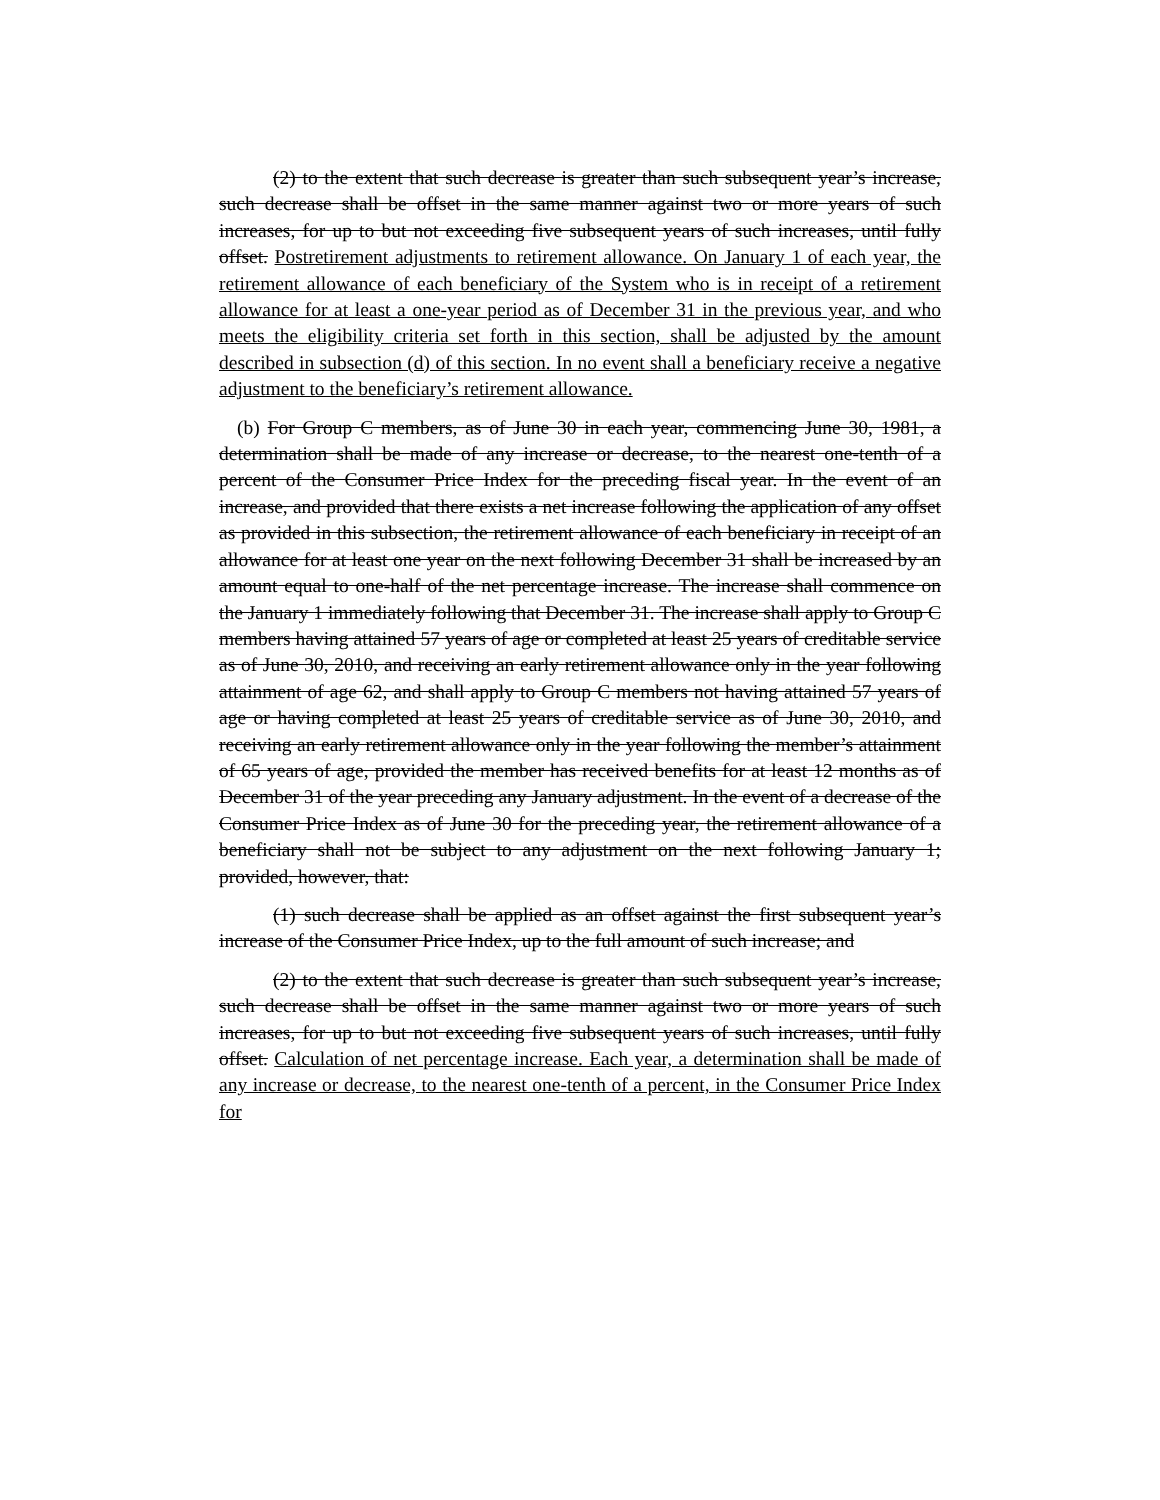(2) to the extent that such decrease is greater than such subsequent year’s increase, such decrease shall be offset in the same manner against two or more years of such increases, for up to but not exceeding five subsequent years of such increases, until fully offset. Postretirement adjustments to retirement allowance. On January 1 of each year, the retirement allowance of each beneficiary of the System who is in receipt of a retirement allowance for at least a one-year period as of December 31 in the previous year, and who meets the eligibility criteria set forth in this section, shall be adjusted by the amount described in subsection (d) of this section. In no event shall a beneficiary receive a negative adjustment to the beneficiary’s retirement allowance.
(b) For Group C members, as of June 30 in each year, commencing June 30, 1981, a determination shall be made of any increase or decrease, to the nearest one-tenth of a percent of the Consumer Price Index for the preceding fiscal year. In the event of an increase, and provided that there exists a net increase following the application of any offset as provided in this subsection, the retirement allowance of each beneficiary in receipt of an allowance for at least one year on the next following December 31 shall be increased by an amount equal to one-half of the net percentage increase. The increase shall commence on the January 1 immediately following that December 31. The increase shall apply to Group C members having attained 57 years of age or completed at least 25 years of creditable service as of June 30, 2010, and receiving an early retirement allowance only in the year following attainment of age 62, and shall apply to Group C members not having attained 57 years of age or having completed at least 25 years of creditable service as of June 30, 2010, and receiving an early retirement allowance only in the year following the member’s attainment of 65 years of age, provided the member has received benefits for at least 12 months as of December 31 of the year preceding any January adjustment. In the event of a decrease of the Consumer Price Index as of June 30 for the preceding year, the retirement allowance of a beneficiary shall not be subject to any adjustment on the next following January 1; provided, however, that:
(1) such decrease shall be applied as an offset against the first subsequent year’s increase of the Consumer Price Index, up to the full amount of such increase; and
(2) to the extent that such decrease is greater than such subsequent year’s increase, such decrease shall be offset in the same manner against two or more years of such increases, for up to but not exceeding five subsequent years of such increases, until fully offset. Calculation of net percentage increase. Each year, a determination shall be made of any increase or decrease, to the nearest one-tenth of a percent, in the Consumer Price Index for